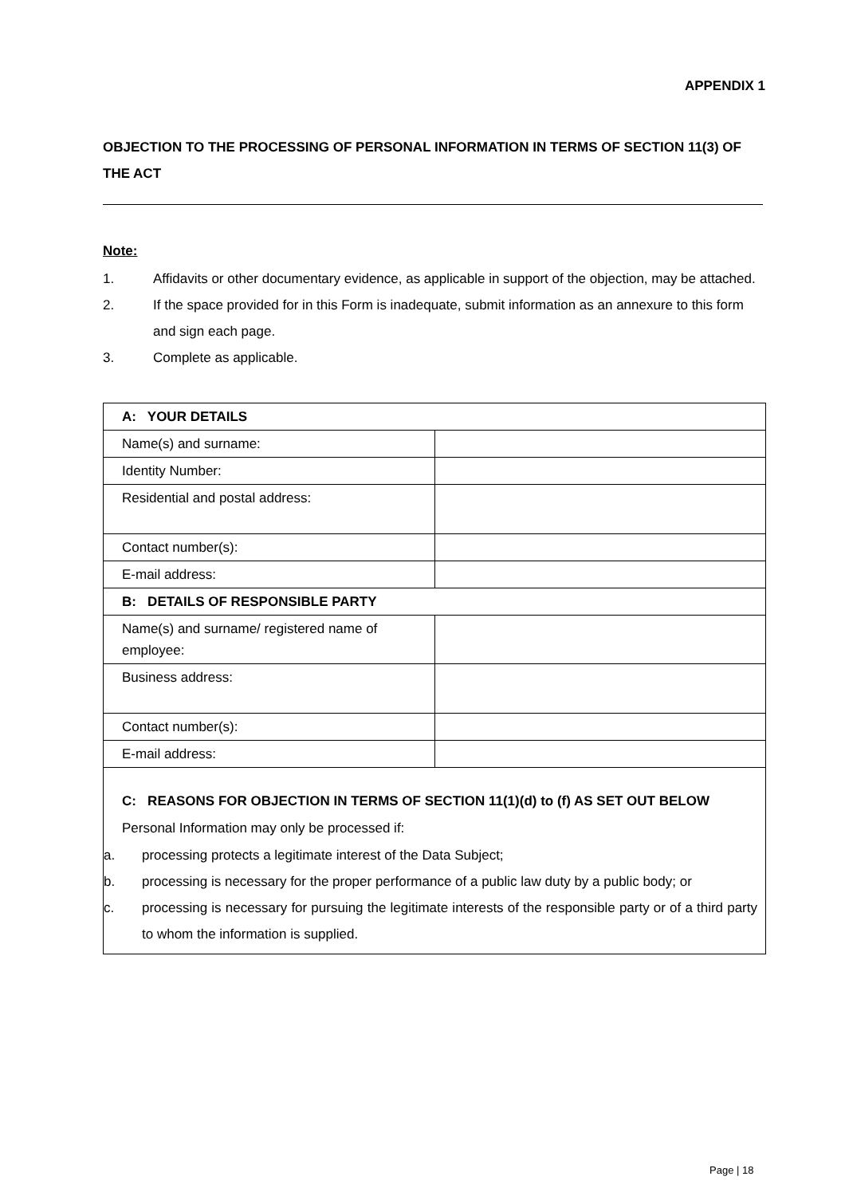APPENDIX 1
OBJECTION TO THE PROCESSING OF PERSONAL INFORMATION IN TERMS OF SECTION 11(3) OF THE ACT
Note:
1. Affidavits or other documentary evidence, as applicable in support of the objection, may be attached.
2. If the space provided for in this Form is inadequate, submit information as an annexure to this form and sign each page.
3. Complete as applicable.
| A: YOUR DETAILS | |
| Name(s) and surname: | |
| Identity Number: | |
| Residential and postal address: | |
| Contact number(s): | |
| E-mail address: | |
| B: DETAILS OF RESPONSIBLE PARTY | |
| Name(s) and surname/ registered name of employee: | |
| Business address: | |
| Contact number(s): | |
| E-mail address: | |
| C: REASONS FOR OBJECTION IN TERMS OF SECTION 11(1)(d) to (f) AS SET OUT BELOW Personal Information may only be processed if: a. processing protects a legitimate interest of the Data Subject; b. processing is necessary for the proper performance of a public law duty by a public body; or c. processing is necessary for pursuing the legitimate interests of the responsible party or of a third party to whom the information is supplied. | |
Page | 18